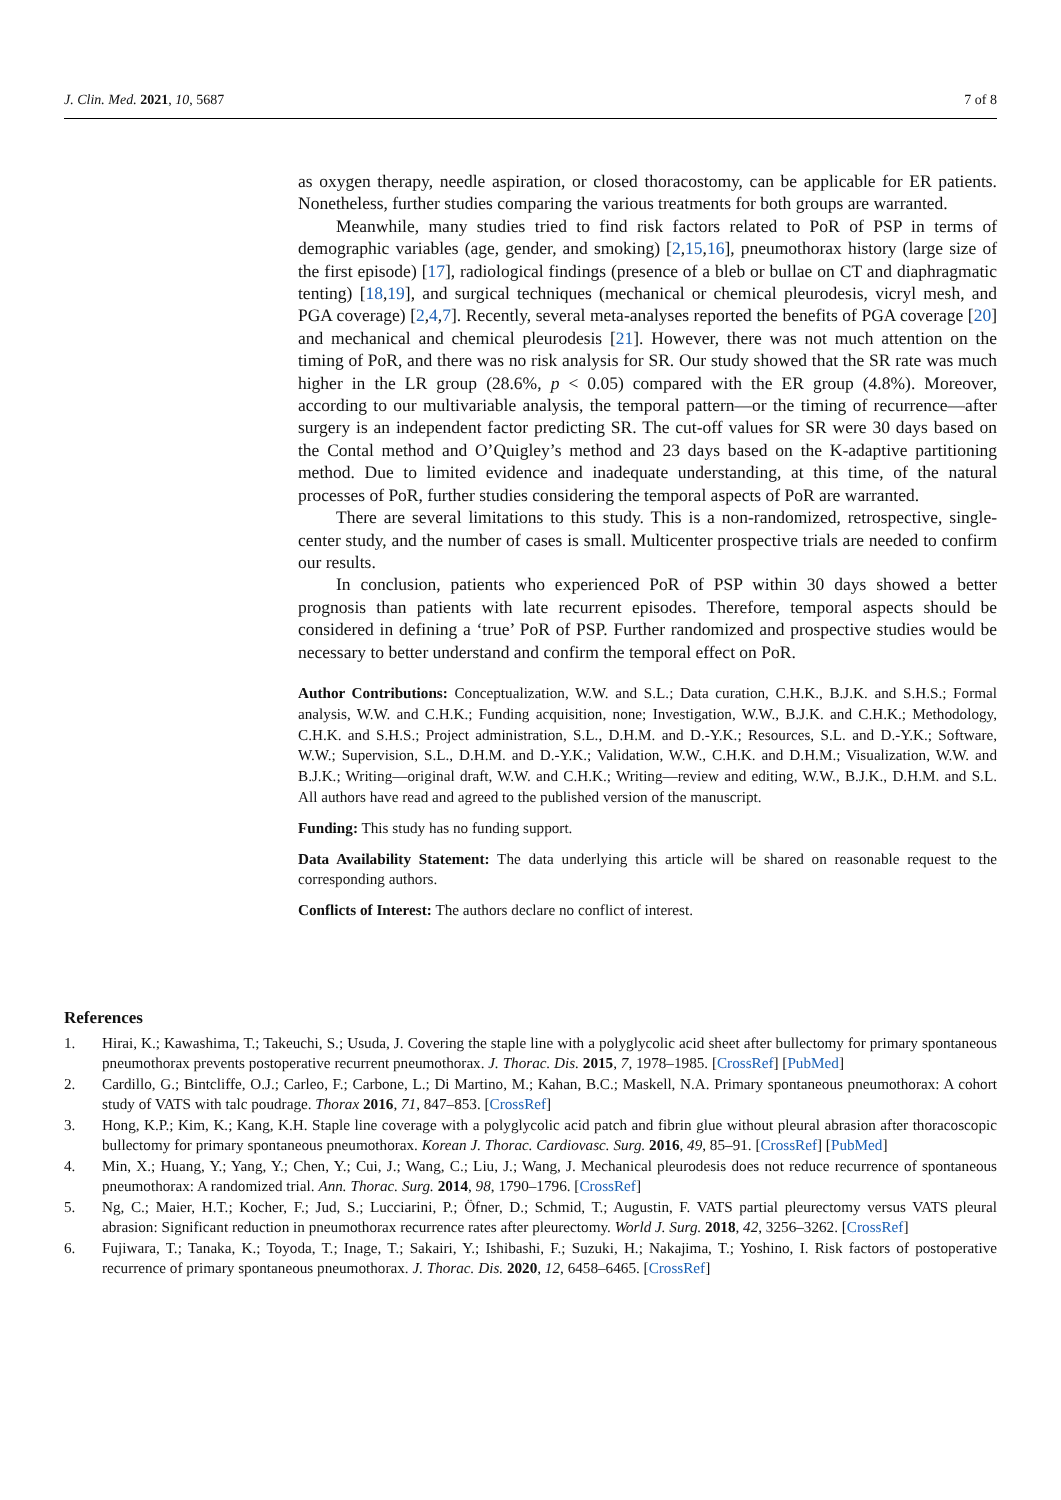J. Clin. Med. 2021, 10, 5687 7 of 8
as oxygen therapy, needle aspiration, or closed thoracostomy, can be applicable for ER patients. Nonetheless, further studies comparing the various treatments for both groups are warranted.
Meanwhile, many studies tried to find risk factors related to PoR of PSP in terms of demographic variables (age, gender, and smoking) [2,15,16], pneumothorax history (large size of the first episode) [17], radiological findings (presence of a bleb or bullae on CT and diaphragmatic tenting) [18,19], and surgical techniques (mechanical or chemical pleurodesis, vicryl mesh, and PGA coverage) [2,4,7]. Recently, several meta-analyses reported the benefits of PGA coverage [20] and mechanical and chemical pleurodesis [21]. However, there was not much attention on the timing of PoR, and there was no risk analysis for SR. Our study showed that the SR rate was much higher in the LR group (28.6%, p < 0.05) compared with the ER group (4.8%). Moreover, according to our multivariable analysis, the temporal pattern—or the timing of recurrence—after surgery is an independent factor predicting SR. The cut-off values for SR were 30 days based on the Contal method and O’Quigley’s method and 23 days based on the K-adaptive partitioning method. Due to limited evidence and inadequate understanding, at this time, of the natural processes of PoR, further studies considering the temporal aspects of PoR are warranted.
There are several limitations to this study. This is a non-randomized, retrospective, single-center study, and the number of cases is small. Multicenter prospective trials are needed to confirm our results.
In conclusion, patients who experienced PoR of PSP within 30 days showed a better prognosis than patients with late recurrent episodes. Therefore, temporal aspects should be considered in defining a ‘true’ PoR of PSP. Further randomized and prospective studies would be necessary to better understand and confirm the temporal effect on PoR.
Author Contributions: Conceptualization, W.W. and S.L.; Data curation, C.H.K., B.J.K. and S.H.S.; Formal analysis, W.W. and C.H.K.; Funding acquisition, none; Investigation, W.W., B.J.K. and C.H.K.; Methodology, C.H.K. and S.H.S.; Project administration, S.L., D.H.M. and D.-Y.K.; Resources, S.L. and D.-Y.K.; Software, W.W.; Supervision, S.L., D.H.M. and D.-Y.K.; Validation, W.W., C.H.K. and D.H.M.; Visualization, W.W. and B.J.K.; Writing—original draft, W.W. and C.H.K.; Writing—review and editing, W.W., B.J.K., D.H.M. and S.L. All authors have read and agreed to the published version of the manuscript.
Funding: This study has no funding support.
Data Availability Statement: The data underlying this article will be shared on reasonable request to the corresponding authors.
Conflicts of Interest: The authors declare no conflict of interest.
References
1. Hirai, K.; Kawashima, T.; Takeuchi, S.; Usuda, J. Covering the staple line with a polyglycolic acid sheet after bullectomy for primary spontaneous pneumothorax prevents postoperative recurrent pneumothorax. J. Thorac. Dis. 2015, 7, 1978–1985. [CrossRef] [PubMed]
2. Cardillo, G.; Bintcliffe, O.J.; Carleo, F.; Carbone, L.; Di Martino, M.; Kahan, B.C.; Maskell, N.A. Primary spontaneous pneumothorax: A cohort study of VATS with talc poudrage. Thorax 2016, 71, 847–853. [CrossRef]
3. Hong, K.P.; Kim, K.; Kang, K.H. Staple line coverage with a polyglycolic acid patch and fibrin glue without pleural abrasion after thoracoscopic bullectomy for primary spontaneous pneumothorax. Korean J. Thorac. Cardiovasc. Surg. 2016, 49, 85–91. [CrossRef] [PubMed]
4. Min, X.; Huang, Y.; Yang, Y.; Chen, Y.; Cui, J.; Wang, C.; Liu, J.; Wang, J. Mechanical pleurodesis does not reduce recurrence of spontaneous pneumothorax: A randomized trial. Ann. Thorac. Surg. 2014, 98, 1790–1796. [CrossRef]
5. Ng, C.; Maier, H.T.; Kocher, F.; Jud, S.; Lucciarini, P.; Öfner, D.; Schmid, T.; Augustin, F. VATS partial pleurectomy versus VATS pleural abrasion: Significant reduction in pneumothorax recurrence rates after pleurectomy. World J. Surg. 2018, 42, 3256–3262. [CrossRef]
6. Fujiwara, T.; Tanaka, K.; Toyoda, T.; Inage, T.; Sakairi, Y.; Ishibashi, F.; Suzuki, H.; Nakajima, T.; Yoshino, I. Risk factors of postoperative recurrence of primary spontaneous pneumothorax. J. Thorac. Dis. 2020, 12, 6458–6465. [CrossRef]